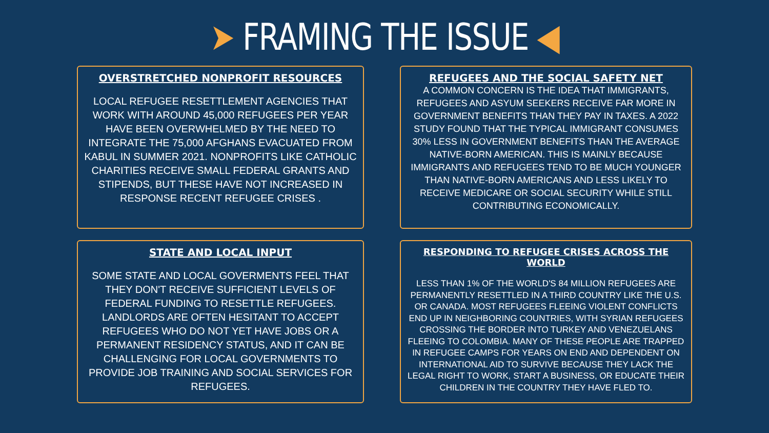➤ FRAMING THE ISSUE ◀
OVERSTRETCHED NONPROFIT RESOURCES
LOCAL REFUGEE RESETTLEMENT AGENCIES THAT WORK WITH AROUND 45,000 REFUGEES PER YEAR HAVE BEEN OVERWHELMED BY THE NEED TO INTEGRATE THE 75,000 AFGHANS EVACUATED FROM KABUL IN SUMMER 2021. NONPROFITS LIKE CATHOLIC CHARITIES RECEIVE SMALL FEDERAL GRANTS AND STIPENDS, BUT THESE HAVE NOT INCREASED IN RESPONSE RECENT REFUGEE CRISES .
REFUGEES AND THE SOCIAL SAFETY NET
A COMMON CONCERN IS THE IDEA THAT IMMIGRANTS, REFUGEES AND ASYUM SEEKERS RECEIVE FAR MORE IN GOVERNMENT BENEFITS THAN THEY PAY IN TAXES. A 2022 STUDY FOUND THAT THE TYPICAL IMMIGRANT CONSUMES 30% LESS IN GOVERNMENT BENEFITS THAN THE AVERAGE NATIVE-BORN AMERICAN. THIS IS MAINLY BECAUSE IMMIGRANTS AND REFUGEES TEND TO BE MUCH YOUNGER THAN NATIVE-BORN AMERICANS AND LESS LIKELY TO RECEIVE MEDICARE OR SOCIAL SECURITY WHILE STILL CONTRIBUTING ECONOMICALLY.
STATE AND LOCAL INPUT
SOME STATE AND LOCAL GOVERMENTS FEEL THAT THEY DON'T RECEIVE SUFFICIENT LEVELS OF FEDERAL FUNDING TO RESETTLE REFUGEES. LANDLORDS ARE OFTEN HESITANT TO ACCEPT REFUGEES WHO DO NOT YET HAVE JOBS OR A PERMANENT RESIDENCY STATUS, AND IT CAN BE CHALLENGING FOR LOCAL GOVERNMENTS TO PROVIDE JOB TRAINING AND SOCIAL SERVICES FOR REFUGEES.
RESPONDING TO REFUGEE CRISES ACROSS THE WORLD
LESS THAN 1% OF THE WORLD'S 84 MILLION REFUGEES ARE PERMANENTLY RESETTLED IN A THIRD COUNTRY LIKE THE U.S. OR CANADA. MOST REFUGEES FLEEING VIOLENT CONFLICTS END UP IN NEIGHBORING COUNTRIES, WITH SYRIAN REFUGEES CROSSING THE BORDER INTO TURKEY AND VENEZUELANS FLEEING TO COLOMBIA. MANY OF THESE PEOPLE ARE TRAPPED IN REFUGEE CAMPS FOR YEARS ON END AND DEPENDENT ON INTERNATIONAL AID TO SURVIVE BECAUSE THEY LACK THE LEGAL RIGHT TO WORK, START A BUSINESS, OR EDUCATE THEIR CHILDREN IN THE COUNTRY THEY HAVE FLED TO.